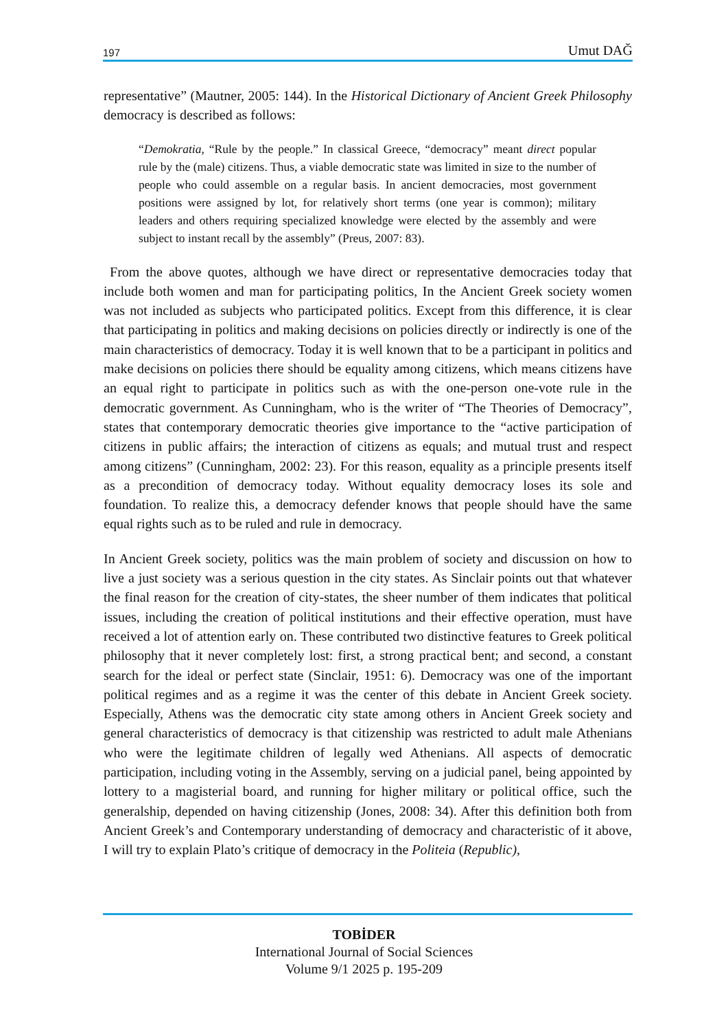197 Umut DAĞ
representative” (Mautner, 2005: 144). In the Historical Dictionary of Ancient Greek Philosophy democracy is described as follows:
“Demokratia, “Rule by the people.” In classical Greece, “democracy” meant direct popular rule by the (male) citizens. Thus, a viable democratic state was limited in size to the number of people who could assemble on a regular basis. In ancient democracies, most government positions were assigned by lot, for relatively short terms (one year is common); military leaders and others requiring specialized knowledge were elected by the assembly and were subject to instant recall by the assembly” (Preus, 2007: 83).
From the above quotes, although we have direct or representative democracies today that include both women and man for participating politics, In the Ancient Greek society women was not included as subjects who participated politics. Except from this difference, it is clear that participating in politics and making decisions on policies directly or indirectly is one of the main characteristics of democracy. Today it is well known that to be a participant in politics and make decisions on policies there should be equality among citizens, which means citizens have an equal right to participate in politics such as with the one-person one-vote rule in the democratic government. As Cunningham, who is the writer of “The Theories of Democracy”, states that contemporary democratic theories give importance to the “active participation of citizens in public affairs; the interaction of citizens as equals; and mutual trust and respect among citizens” (Cunningham, 2002: 23). For this reason, equality as a principle presents itself as a precondition of democracy today. Without equality democracy loses its sole and foundation. To realize this, a democracy defender knows that people should have the same equal rights such as to be ruled and rule in democracy.
In Ancient Greek society, politics was the main problem of society and discussion on how to live a just society was a serious question in the city states. As Sinclair points out that whatever the final reason for the creation of city-states, the sheer number of them indicates that political issues, including the creation of political institutions and their effective operation, must have received a lot of attention early on. These contributed two distinctive features to Greek political philosophy that it never completely lost: first, a strong practical bent; and second, a constant search for the ideal or perfect state (Sinclair, 1951: 6). Democracy was one of the important political regimes and as a regime it was the center of this debate in Ancient Greek society. Especially, Athens was the democratic city state among others in Ancient Greek society and general characteristics of democracy is that citizenship was restricted to adult male Athenians who were the legitimate children of legally wed Athenians. All aspects of democratic participation, including voting in the Assembly, serving on a judicial panel, being appointed by lottery to a magisterial board, and running for higher military or political office, such the generalship, depended on having citizenship (Jones, 2008: 34). After this definition both from Ancient Greek’s and Contemporary understanding of democracy and characteristic of it above, I will try to explain Plato’s critique of democracy in the Politeia (Republic),
TOBİDER
International Journal of Social Sciences
Volume 9/1 2025 p. 195-209